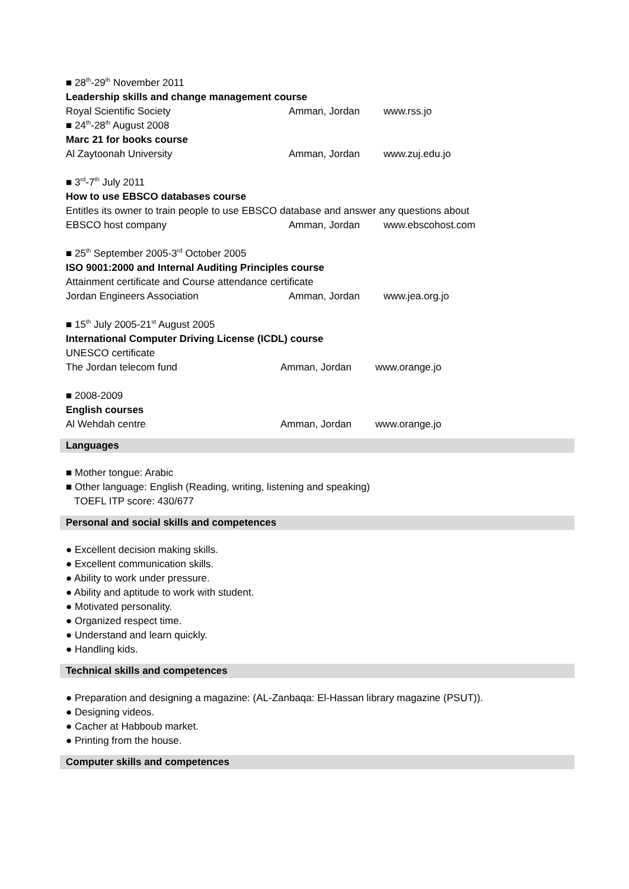■ 28<sup>th</sup>-29<sup>th</sup> November 2011
Leadership skills and change management course
Royal Scientific Society Amman, Jordan www.rss.jo
■ 24<sup>th</sup>-28<sup>th</sup> August 2008
Marc 21 for books course
Al Zaytoonah University Amman, Jordan www.zuj.edu.jo
■ 3<sup>rd</sup>-7<sup>th</sup> July 2011
How to use EBSCO databases course
Entitles its owner to train people to use EBSCO database and answer any questions about
EBSCO host company Amman, Jordan www.ebscohost.com
■ 25<sup>th</sup> September 2005-3<sup>rd</sup> October 2005
ISO 9001:2000 and Internal Auditing Principles course
Attainment certificate and Course attendance certificate
Jordan Engineers Association Amman, Jordan www.jea.org.jo
■ 15<sup>th</sup> July 2005-21<sup>st</sup> August 2005
International Computer Driving License (ICDL) course
UNESCO certificate
The Jordan telecom fund Amman, Jordan www.orange.jo
■ 2008-2009
English courses
Al Wehdah centre Amman, Jordan www.orange.jo
Languages
■ Mother tongue: Arabic
■ Other language: English (Reading, writing, listening and speaking)
TOEFL ITP score: 430/677
Personal and social skills and competences
● Excellent decision making skills.
● Excellent communication skills.
● Ability to work under pressure.
● Ability and aptitude to work with student.
● Motivated personality.
● Organized respect time.
● Understand and learn quickly.
● Handling kids.
Technical skills and competences
● Preparation and designing a magazine: (AL-Zanbaqa: El-Hassan library magazine (PSUT)).
● Designing videos.
● Cacher at Habboub market.
● Printing from the house.
Computer skills and competences